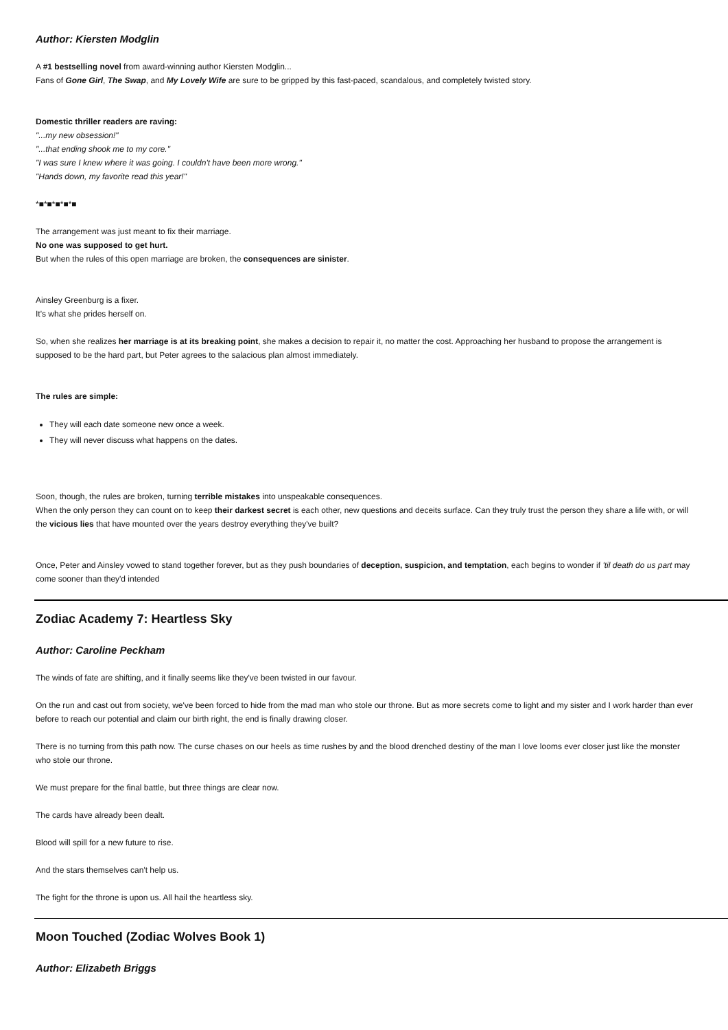Author: Kiersten Modglin
A #1 bestselling novel from award-winning author Kiersten Modglin...
Fans of Gone Girl, The Swap, and My Lovely Wife are sure to be gripped by this fast-paced, scandalous, and completely twisted story.
Domestic thriller readers are raving:
"...my new obsession!"
"...that ending shook me to my core."
"I was sure I knew where it was going. I couldn't have been more wrong."
"Hands down, my favorite read this year!"
*■*■*■*■*■
The arrangement was just meant to fix their marriage.
No one was supposed to get hurt.
But when the rules of this open marriage are broken, the consequences are sinister.
Ainsley Greenburg is a fixer.
It's what she prides herself on.
So, when she realizes her marriage is at its breaking point, she makes a decision to repair it, no matter the cost. Approaching her husband to propose the arrangement is supposed to be the hard part, but Peter agrees to the salacious plan almost immediately.
The rules are simple:
They will each date someone new once a week.
They will never discuss what happens on the dates.
Soon, though, the rules are broken, turning terrible mistakes into unspeakable consequences.
When the only person they can count on to keep their darkest secret is each other, new questions and deceits surface. Can they truly trust the person they share a life with, or will the vicious lies that have mounted over the years destroy everything they've built?
Once, Peter and Ainsley vowed to stand together forever, but as they push boundaries of deception, suspicion, and temptation, each begins to wonder if 'til death do us part may come sooner than they'd intended
Zodiac Academy 7: Heartless Sky
Author: Caroline Peckham
The winds of fate are shifting, and it finally seems like they've been twisted in our favour.
On the run and cast out from society, we've been forced to hide from the mad man who stole our throne. But as more secrets come to light and my sister and I work harder than ever before to reach our potential and claim our birth right, the end is finally drawing closer.
There is no turning from this path now. The curse chases on our heels as time rushes by and the blood drenched destiny of the man I love looms ever closer just like the monster who stole our throne.
We must prepare for the final battle, but three things are clear now.
The cards have already been dealt.
Blood will spill for a new future to rise.
And the stars themselves can't help us.
The fight for the throne is upon us. All hail the heartless sky.
Moon Touched (Zodiac Wolves Book 1)
Author: Elizabeth Briggs